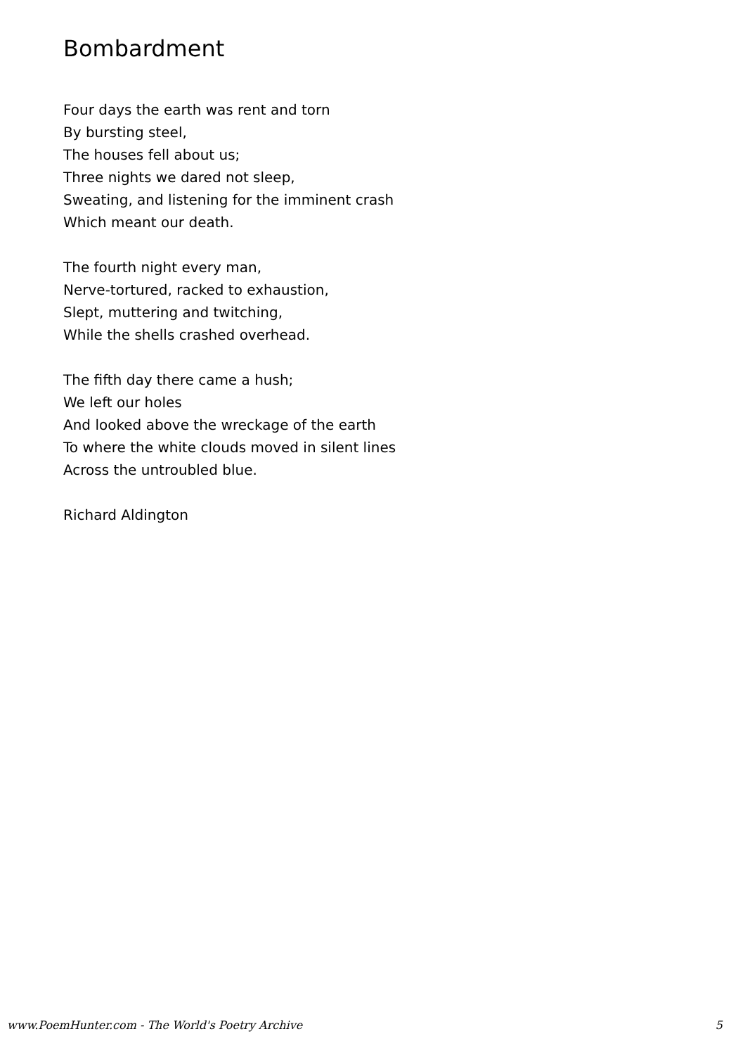Bombardment
Four days the earth was rent and torn
By bursting steel,
The houses fell about us;
Three nights we dared not sleep,
Sweating, and listening for the imminent crash
Which meant our death.
The fourth night every man,
Nerve-tortured, racked to exhaustion,
Slept, muttering and twitching,
While the shells crashed overhead.
The fifth day there came a hush;
We left our holes
And looked above the wreckage of the earth
To where the white clouds moved in silent lines
Across the untroubled blue.
Richard Aldington
www.PoemHunter.com - The World's Poetry Archive 5